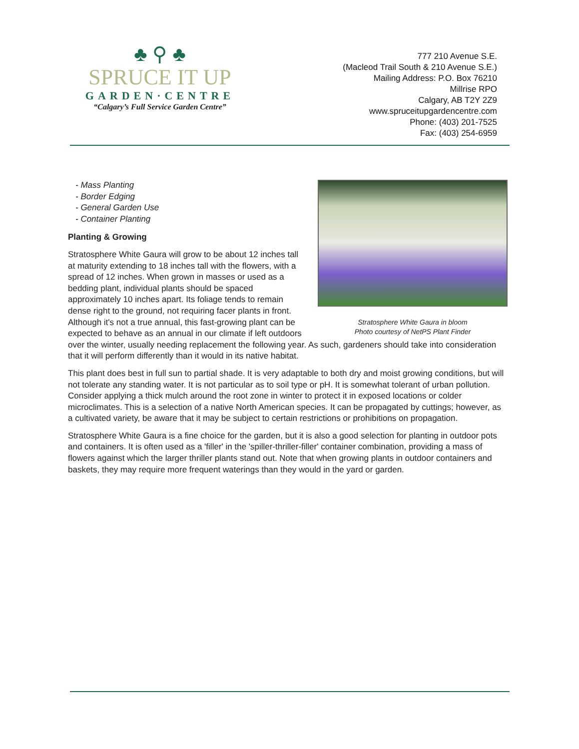♣ ⚲ ♣
SPRUCE IT UP
GARDEN·CENTRE
“Calgary’s Full Service Garden Centre”
777 210 Avenue S.E.
(Macleod Trail South & 210 Avenue S.E.)
Mailing Address: P.O. Box 76210
Millrise RPO
Calgary, AB T2Y 2Z9
www.spruceitupgardencentre.com
Phone: (403) 201-7525
Fax: (403) 254-6959
Stratosphere White Gaura in bloom
Photo courtesy of NetPS Plant Finder
- Mass Planting
- Border Edging
- General Garden Use
- Container Planting
Planting & Growing
Stratosphere White Gaura will grow to be about 12 inches tall at maturity extending to 18 inches tall with the flowers, with a spread of 12 inches. When grown in masses or used as a bedding plant, individual plants should be spaced approximately 10 inches apart. Its foliage tends to remain dense right to the ground, not requiring facer plants in front. Although it's not a true annual, this fast-growing plant can be expected to behave as an annual in our climate if left outdoors over the winter, usually needing replacement the following year. As such, gardeners should take into consideration that it will perform differently than it would in its native habitat.
This plant does best in full sun to partial shade. It is very adaptable to both dry and moist growing conditions, but will not tolerate any standing water. It is not particular as to soil type or pH. It is somewhat tolerant of urban pollution. Consider applying a thick mulch around the root zone in winter to protect it in exposed locations or colder microclimates. This is a selection of a native North American species. It can be propagated by cuttings; however, as a cultivated variety, be aware that it may be subject to certain restrictions or prohibitions on propagation.
Stratosphere White Gaura is a fine choice for the garden, but it is also a good selection for planting in outdoor pots and containers. It is often used as a 'filler' in the 'spiller-thriller-filler' container combination, providing a mass of flowers against which the larger thriller plants stand out. Note that when growing plants in outdoor containers and baskets, they may require more frequent waterings than they would in the yard or garden.